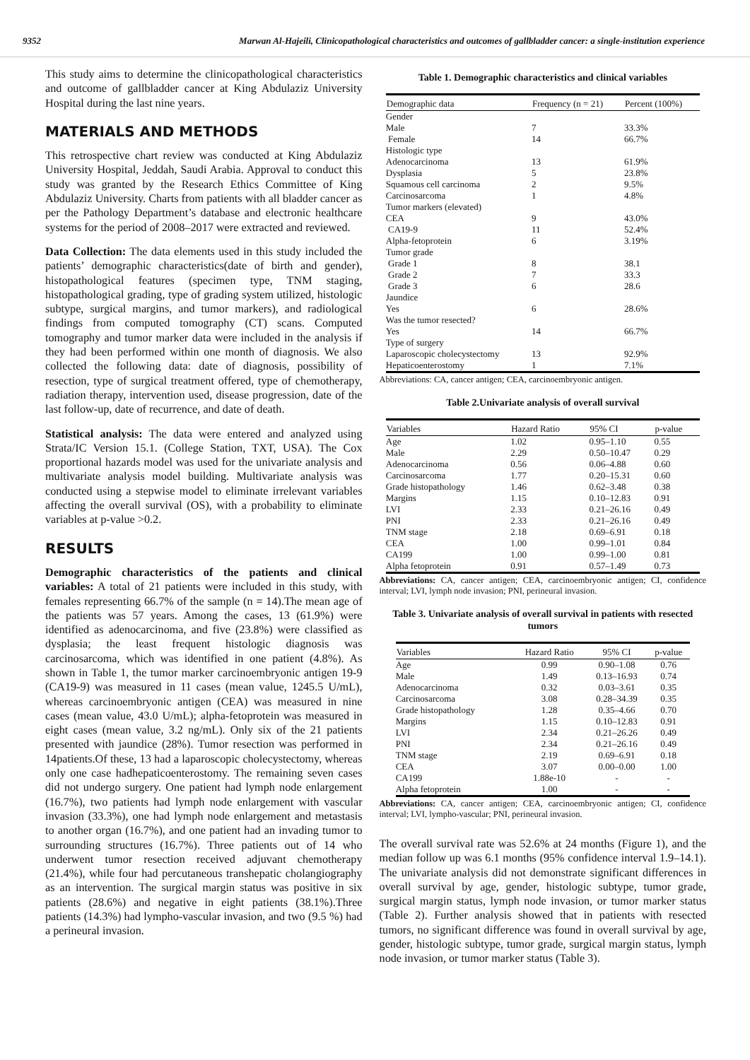9352 Marwan Al-Hajeili, Clinicopathological characteristics and outcomes of gallbladder cancer: a single-institution experience
This study aims to determine the clinicopathological characteristics and outcome of gallbladder cancer at King Abdulaziz University Hospital during the last nine years.
MATERIALS AND METHODS
This retrospective chart review was conducted at King Abdulaziz University Hospital, Jeddah, Saudi Arabia. Approval to conduct this study was granted by the Research Ethics Committee of King Abdulaziz University. Charts from patients with all bladder cancer as per the Pathology Department’s database and electronic healthcare systems for the period of 2008–2017 were extracted and reviewed.
Data Collection: The data elements used in this study included the patients’ demographic characteristics(date of birth and gender), histopathological features (specimen type, TNM staging, histopathological grading, type of grading system utilized, histologic subtype, surgical margins, and tumor markers), and radiological findings from computed tomography (CT) scans. Computed tomography and tumor marker data were included in the analysis if they had been performed within one month of diagnosis. We also collected the following data: date of diagnosis, possibility of resection, type of surgical treatment offered, type of chemotherapy, radiation therapy, intervention used, disease progression, date of the last follow-up, date of recurrence, and date of death.
Statistical analysis: The data were entered and analyzed using Strata/IC Version 15.1. (College Station, TXT, USA). The Cox proportional hazards model was used for the univariate analysis and multivariate analysis model building. Multivariate analysis was conducted using a stepwise model to eliminate irrelevant variables affecting the overall survival (OS), with a probability to eliminate variables at p-value >0.2.
RESULTS
Demographic characteristics of the patients and clinical variables: A total of 21 patients were included in this study, with females representing 66.7% of the sample (n = 14).The mean age of the patients was 57 years. Among the cases, 13 (61.9%) were identified as adenocarcinoma, and five (23.8%) were classified as dysplasia; the least frequent histologic diagnosis was carcinosarcoma, which was identified in one patient (4.8%). As shown in Table 1, the tumor marker carcinoembryonic antigen 19-9 (CA19-9) was measured in 11 cases (mean value, 1245.5 U/mL), whereas carcinoembryonic antigen (CEA) was measured in nine cases (mean value, 43.0 U/mL); alpha-fetoprotein was measured in eight cases (mean value, 3.2 ng/mL). Only six of the 21 patients presented with jaundice (28%). Tumor resection was performed in 14patients.Of these, 13 had a laparoscopic cholecystectomy, whereas only one case hadhepaticoenterostomy. The remaining seven cases did not undergo surgery. One patient had lymph node enlargement (16.7%), two patients had lymph node enlargement with vascular invasion (33.3%), one had lymph node enlargement and metastasis to another organ (16.7%), and one patient had an invading tumor to surrounding structures (16.7%). Three patients out of 14 who underwent tumor resection received adjuvant chemotherapy (21.4%), while four had percutaneous transhepatic cholangiography as an intervention. The surgical margin status was positive in six patients (28.6%) and negative in eight patients (38.1%).Three patients (14.3%) had lympho-vascular invasion, and two (9.5 %) had a perineural invasion.
Table 1. Demographic characteristics and clinical variables
| Demographic data | Frequency (n = 21) | Percent (100%) |
| --- | --- | --- |
| Gender | | |
| Male | 7 | 33.3% |
| Female | 14 | 66.7% |
| Histologic type | | |
| Adenocarcinoma | 13 | 61.9% |
| Dysplasia | 5 | 23.8% |
| Squamous cell carcinoma | 2 | 9.5% |
| Carcinosarcoma | 1 | 4.8% |
| Tumor markers (elevated) | | |
| CEA | 9 | 43.0% |
| CA19-9 | 11 | 52.4% |
| Alpha-fetoprotein | 6 | 3.19% |
| Tumor grade | | |
| Grade 1 | 8 | 38.1 |
| Grade 2 | 7 | 33.3 |
| Grade 3 | 6 | 28.6 |
| Jaundice | | |
| Yes | 6 | 28.6% |
| Was the tumor resected? | | |
| Yes | 14 | 66.7% |
| Type of surgery | | |
| Laparoscopic cholecystectomy | 13 | 92.9% |
| Hepaticoenterostomy | 1 | 7.1% |
Abbreviations: CA, cancer antigen; CEA, carcinoembryonic antigen.
Table 2.Univariate analysis of overall survival
| Variables | Hazard Ratio | 95% CI | p-value |
| --- | --- | --- | --- |
| Age | 1.02 | 0.95–1.10 | 0.55 |
| Male | 2.29 | 0.50–10.47 | 0.29 |
| Adenocarcinoma | 0.56 | 0.06–4.88 | 0.60 |
| Carcinosarcoma | 1.77 | 0.20–15.31 | 0.60 |
| Grade histopathology | 1.46 | 0.62–3.48 | 0.38 |
| Margins | 1.15 | 0.10–12.83 | 0.91 |
| LVI | 2.33 | 0.21–26.16 | 0.49 |
| PNI | 2.33 | 0.21–26.16 | 0.49 |
| TNM stage | 2.18 | 0.69–6.91 | 0.18 |
| CEA | 1.00 | 0.99–1.01 | 0.84 |
| CA199 | 1.00 | 0.99–1.00 | 0.81 |
| Alpha fetoprotein | 0.91 | 0.57–1.49 | 0.73 |
Abbreviations: CA, cancer antigen; CEA, carcinoembryonic antigen; CI, confidence interval; LVI, lymph node invasion; PNI, perineural invasion.
Table 3. Univariate analysis of overall survival in patients with resected tumors
| Variables | Hazard Ratio | 95% CI | p-value |
| --- | --- | --- | --- |
| Age | 0.99 | 0.90–1.08 | 0.76 |
| Male | 1.49 | 0.13–16.93 | 0.74 |
| Adenocarcinoma | 0.32 | 0.03–3.61 | 0.35 |
| Carcinosarcoma | 3.08 | 0.28–34.39 | 0.35 |
| Grade histopathology | 1.28 | 0.35–4.66 | 0.70 |
| Margins | 1.15 | 0.10–12.83 | 0.91 |
| LVI | 2.34 | 0.21–26.26 | 0.49 |
| PNI | 2.34 | 0.21–26.16 | 0.49 |
| TNM stage | 2.19 | 0.69–6.91 | 0.18 |
| CEA | 3.07 | 0.00–0.00 | 1.00 |
| CA199 | 1.88e-10 | - | - |
| Alpha fetoprotein | 1.00 | - | - |
Abbreviations: CA, cancer antigen; CEA, carcinoembryonic antigen; CI, confidence interval; LVI, lympho-vascular; PNI, perineural invasion.
The overall survival rate was 52.6% at 24 months (Figure 1), and the median follow up was 6.1 months (95% confidence interval 1.9–14.1). The univariate analysis did not demonstrate significant differences in overall survival by age, gender, histologic subtype, tumor grade, surgical margin status, lymph node invasion, or tumor marker status (Table 2). Further analysis showed that in patients with resected tumors, no significant difference was found in overall survival by age, gender, histologic subtype, tumor grade, surgical margin status, lymph node invasion, or tumor marker status (Table 3).